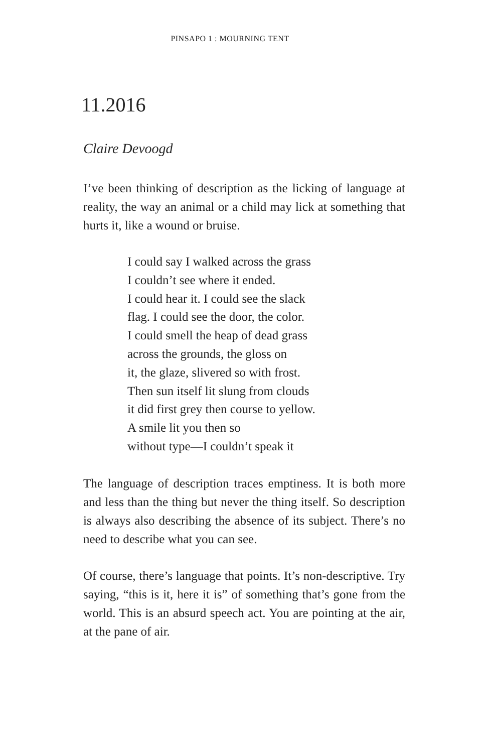PINSAPO 1 : MOURNING TENT
11.2016
Claire Devoogd
I’ve been thinking of description as the licking of language at reality, the way an animal or a child may lick at something that hurts it, like a wound or bruise.
I could say I walked across the grass
I couldn’t see where it ended.
I could hear it. I could see the slack
flag. I could see the door, the color.
I could smell the heap of dead grass
across the grounds, the gloss on
it, the glaze, slivered so with frost.
Then sun itself lit slung from clouds
it did first grey then course to yellow.
A smile lit you then so
without type—I couldn’t speak it
The language of description traces emptiness. It is both more and less than the thing but never the thing itself. So description is always also describing the absence of its subject. There’s no need to describe what you can see.
Of course, there’s language that points. It’s non-descriptive. Try saying, “this is it, here it is” of something that’s gone from the world. This is an absurd speech act. You are pointing at the air, at the pane of air.